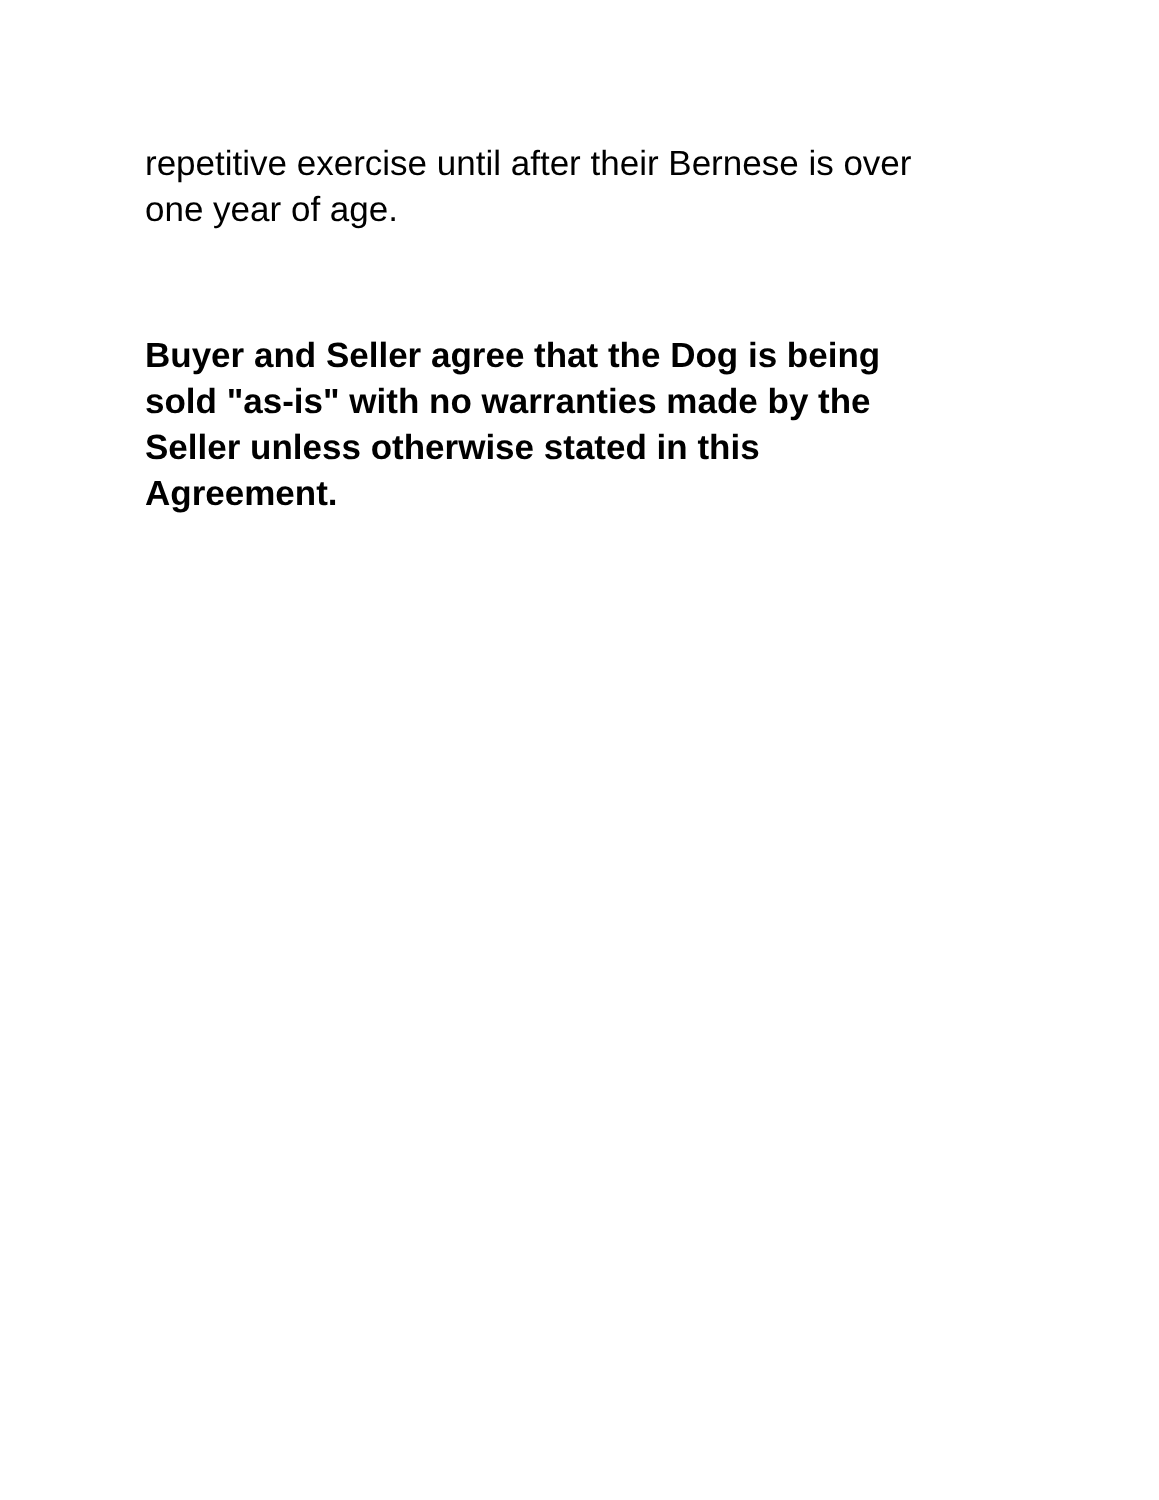repetitive exercise until after their Bernese is over
one year of age.
Buyer and Seller agree that the Dog is being
sold "as-is" with no warranties made by the
Seller unless otherwise stated in this
Agreement.